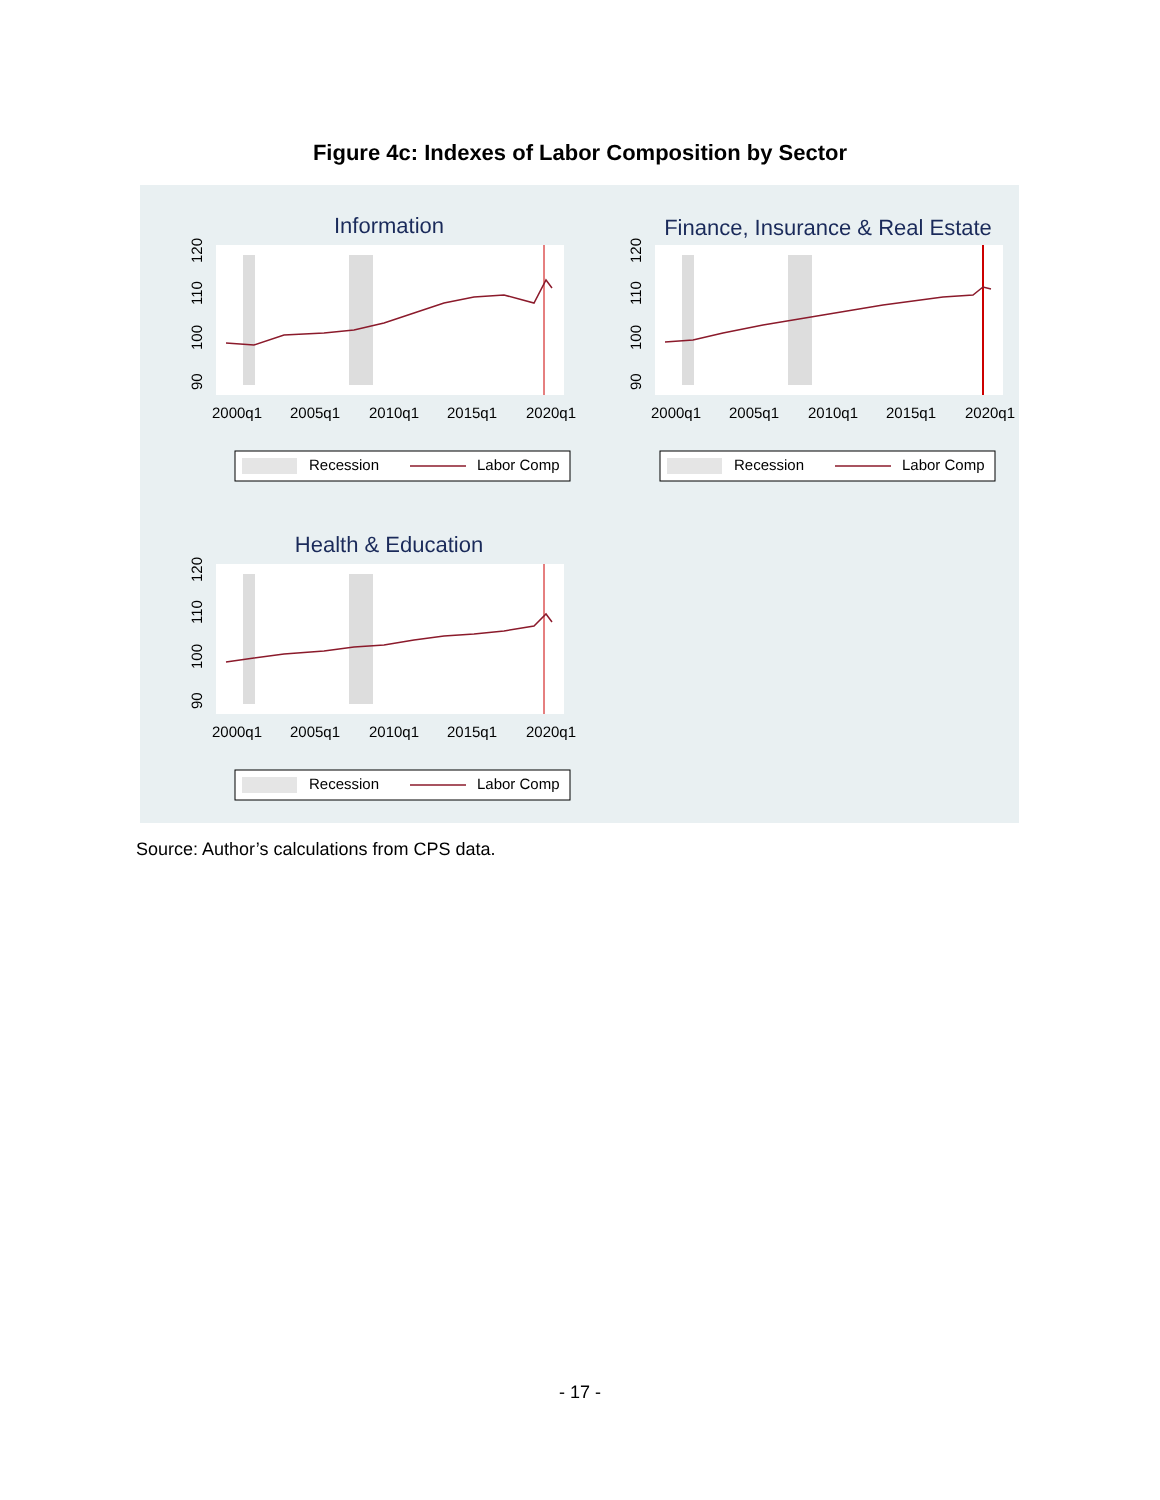Figure 4c: Indexes of Labor Composition by Sector
Information
90
100
110
120
2000q1
2005q1
2010q1
2015q1
2020q1
Recession
Labor Comp
Finance, Insurance & Real Estate
90
100
110
120
2000q1
2005q1
2010q1
2015q1
2020q1
Recession
Labor Comp
Health & Education
90
100
110
120
2000q1
2005q1
2010q1
2015q1
2020q1
Recession
Labor Comp
Source: Author’s calculations from CPS data.
- 17 -